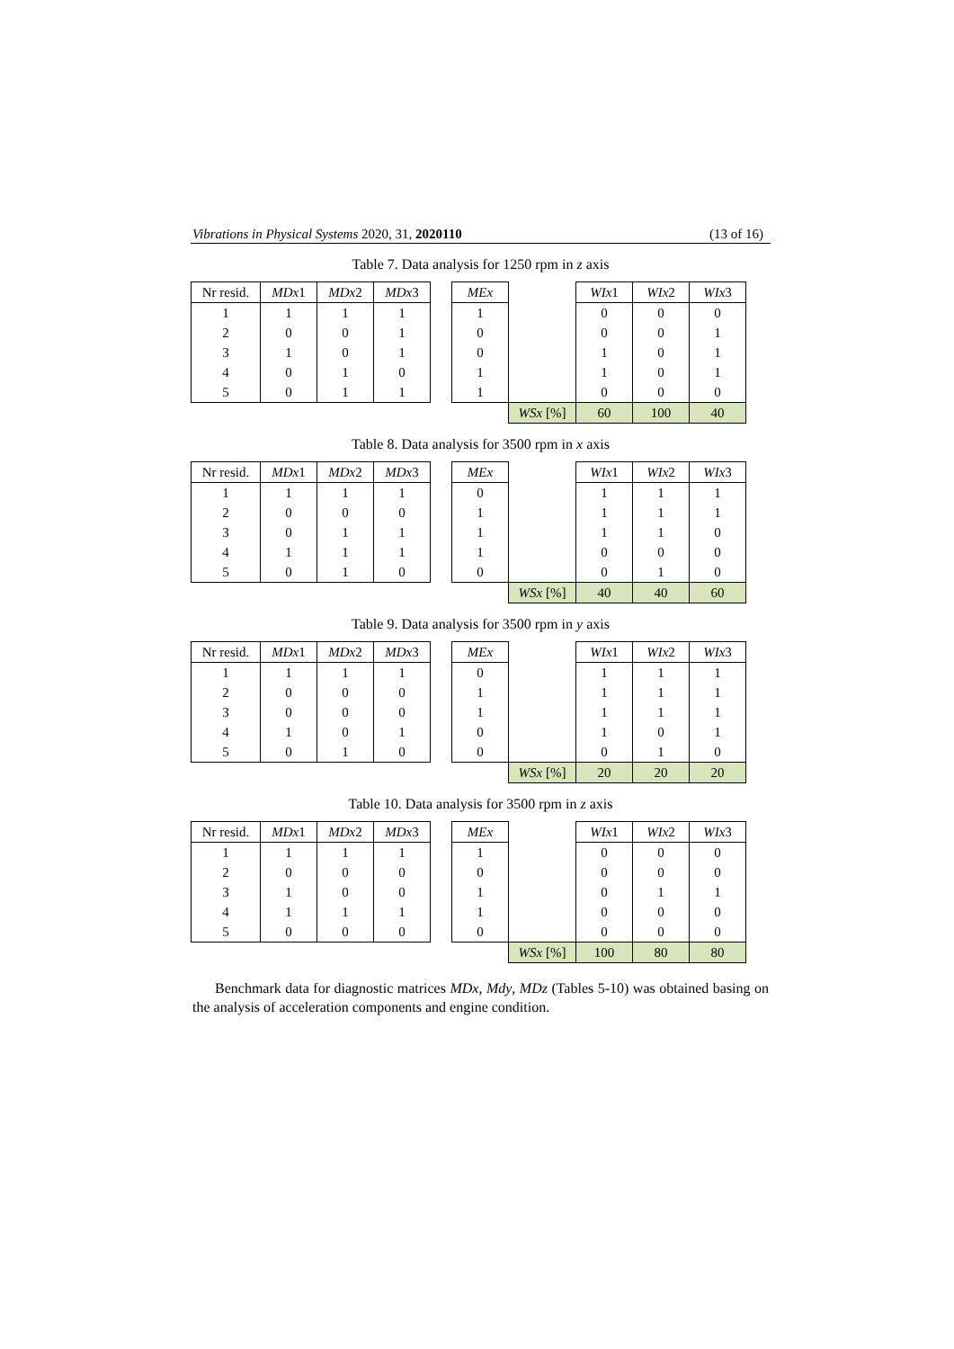Vibrations in Physical Systems 2020, 31, 2020110 (13 of 16)
Table 7. Data analysis for 1250 rpm in z axis
| Nr resid. | MDx 1 | MDx 2 | MDx 3 | | MEx | | WIx 1 | WIx 2 | WIx 3 |
| 1 | 1 | 1 | 1 | | 1 | | 0 | 0 | 0 |
| 2 | 0 | 0 | 1 | | 0 | | 0 | 0 | 1 |
| 3 | 1 | 0 | 1 | | 0 | | 1 | 0 | 1 |
| 4 | 0 | 1 | 0 | | 1 | | 1 | 0 | 1 |
| 5 | 0 | 1 | 1 | | 1 | | 0 | 0 | 0 |
| | | | | | | WSx [%] | 60 | 100 | 40 |
Table 8. Data analysis for 3500 rpm in x axis
| Nr resid. | MDx 1 | MDx 2 | MDx 3 | | MEx | | WIx 1 | WIx 2 | WIx 3 |
| 1 | 1 | 1 | 1 | | 0 | | 1 | 1 | 1 |
| 2 | 0 | 0 | 0 | | 1 | | 1 | 1 | 1 |
| 3 | 0 | 1 | 1 | | 1 | | 1 | 1 | 0 |
| 4 | 1 | 1 | 1 | | 1 | | 0 | 0 | 0 |
| 5 | 0 | 1 | 0 | | 0 | | 0 | 1 | 0 |
| | | | | | | WSx [%] | 40 | 40 | 60 |
Table 9. Data analysis for 3500 rpm in y axis
| Nr resid. | MDx 1 | MDx 2 | MDx 3 | | MEx | | WIx 1 | WIx 2 | WIx 3 |
| 1 | 1 | 1 | 1 | | 0 | | 1 | 1 | 1 |
| 2 | 0 | 0 | 0 | | 1 | | 1 | 1 | 1 |
| 3 | 0 | 0 | 0 | | 1 | | 1 | 1 | 1 |
| 4 | 1 | 0 | 1 | | 0 | | 1 | 0 | 1 |
| 5 | 0 | 1 | 0 | | 0 | | 0 | 1 | 0 |
| | | | | | | WSx [%] | 20 | 20 | 20 |
Table 10. Data analysis for 3500 rpm in z axis
| Nr resid. | MDx 1 | MDx 2 | MDx 3 | | MEx | | WIx 1 | WIx 2 | WIx 3 |
| 1 | 1 | 1 | 1 | | 1 | | 0 | 0 | 0 |
| 2 | 0 | 0 | 0 | | 0 | | 0 | 0 | 0 |
| 3 | 1 | 0 | 0 | | 1 | | 0 | 1 | 1 |
| 4 | 1 | 1 | 1 | | 1 | | 0 | 0 | 0 |
| 5 | 0 | 0 | 0 | | 0 | | 0 | 0 | 0 |
| | | | | | | WSx [%] | 100 | 80 | 80 |
Benchmark data for diagnostic matrices MDx, Mdy, MDz (Tables 5-10) was obtained basing on the analysis of acceleration components and engine condition.